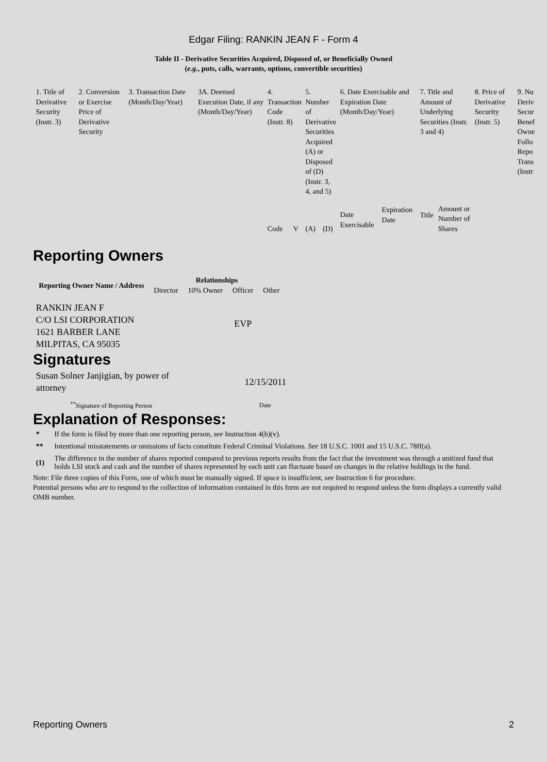Edgar Filing: RANKIN JEAN F - Form 4
Table II - Derivative Securities Acquired, Disposed of, or Beneficially Owned
(e.g., puts, calls, warrants, options, convertible securities)
| 1. Title of Derivative Security (Instr. 3) | 2. Conversion or Exercise Price of Derivative Security | 3. Transaction Date (Month/Day/Year) | 3A. Deemed Execution Date, if any (Month/Day/Year) | 4. Transaction Code (Instr. 8) | | 5. Number of Derivative Securities Acquired (A) or Disposed of (D) (Instr. 3, 4, and 5) | | 6. Date Exercisable and Expiration Date (Month/Day/Year) | | 7. Title and Amount of Underlying Securities (Instr. 3 and 4) | | 8. Price of Derivative Security (Instr. 5) | 9. Nu Deriv Secur Benef Owne Follo Repo Trans (Instr |
| | | | | Code | V | (A) | (D) | Date Exercisable | Expiration Date | Title | Amount or Number of Shares | | |
Reporting Owners
| Reporting Owner Name / Address | Relationships | | | |
| --- | --- | --- | --- | --- |
| | Director | 10% Owner | Officer | Other |
| RANKIN JEAN F C/O LSI CORPORATION 1621 BARBER LANE MILPITAS, CA 95035 | | | EVP | |
Signatures
| Susan Solner Janjigian, by power of attorney | 12/15/2011 |
| <sup>**</sup> Signature of Reporting Person | Date |
Explanation of Responses:
| * | If the form is filed by more than one reporting person, see Instruction 4(b)(v). |
| ** | Intentional misstatements or omissions of facts constitute Federal Criminal Violations. See 18 U.S.C. 1001 and 15 U.S.C. 78ff(a). |
| (1) | The difference in the number of shares reported compared to previous reports results from the fact that the investment was through a unitized fund that holds LSI stock and cash and the number of shares represented by each unit can fluctuate based on changes in the relative holdings in the fund. |
Note: File three copies of this Form, one of which must be manually signed. If space is insufficient, see Instruction 6 for procedure.
Potential persons who are to respond to the collection of information contained in this form are not required to respond unless the form displays a currently valid OMB number.
Reporting Owners 2